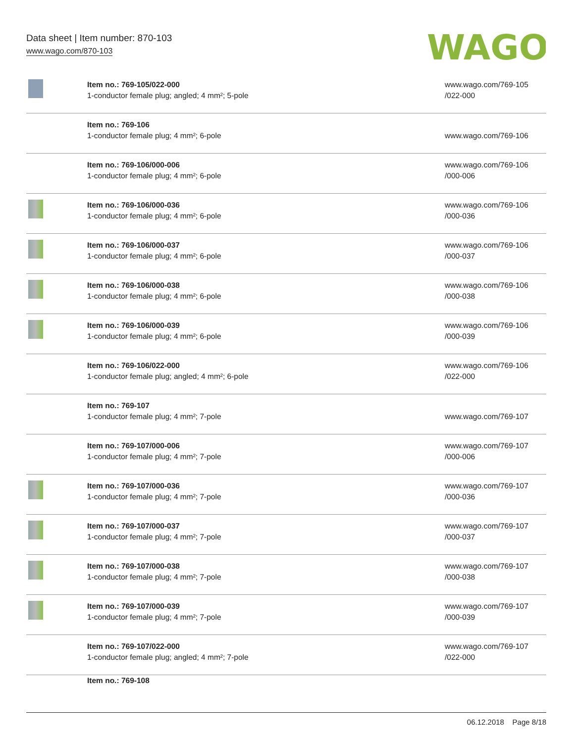Data sheet | Item number: 870-103
www.wago.com/870-103
WAGO
| | Item no.: 769-105/022-000 1-conductor female plug; angled; 4 mm²; 5-pole | www.wago.com/769-105 /022-000 |
| | Item no.: 769-106 1-conductor female plug; 4 mm²; 6-pole | www.wago.com/769-106 |
| | Item no.: 769-106/000-006 1-conductor female plug; 4 mm²; 6-pole | www.wago.com/769-106 /000-006 |
| | Item no.: 769-106/000-036 1-conductor female plug; 4 mm²; 6-pole | www.wago.com/769-106 /000-036 |
| | Item no.: 769-106/000-037 1-conductor female plug; 4 mm²; 6-pole | www.wago.com/769-106 /000-037 |
| | Item no.: 769-106/000-038 1-conductor female plug; 4 mm²; 6-pole | www.wago.com/769-106 /000-038 |
| | Item no.: 769-106/000-039 1-conductor female plug; 4 mm²; 6-pole | www.wago.com/769-106 /000-039 |
| | Item no.: 769-106/022-000 1-conductor female plug; angled; 4 mm²; 6-pole | www.wago.com/769-106 /022-000 |
| | Item no.: 769-107 1-conductor female plug; 4 mm²; 7-pole | www.wago.com/769-107 |
| | Item no.: 769-107/000-006 1-conductor female plug; 4 mm²; 7-pole | www.wago.com/769-107 /000-006 |
| | Item no.: 769-107/000-036 1-conductor female plug; 4 mm²; 7-pole | www.wago.com/769-107 /000-036 |
| | Item no.: 769-107/000-037 1-conductor female plug; 4 mm²; 7-pole | www.wago.com/769-107 /000-037 |
| | Item no.: 769-107/000-038 1-conductor female plug; 4 mm²; 7-pole | www.wago.com/769-107 /000-038 |
| | Item no.: 769-107/000-039 1-conductor female plug; 4 mm²; 7-pole | www.wago.com/769-107 /000-039 |
| | Item no.: 769-107/022-000 1-conductor female plug; angled; 4 mm²; 7-pole | www.wago.com/769-107 /022-000 |
| | Item no.: 769-108 | |
06.12.2018 Page 8/18